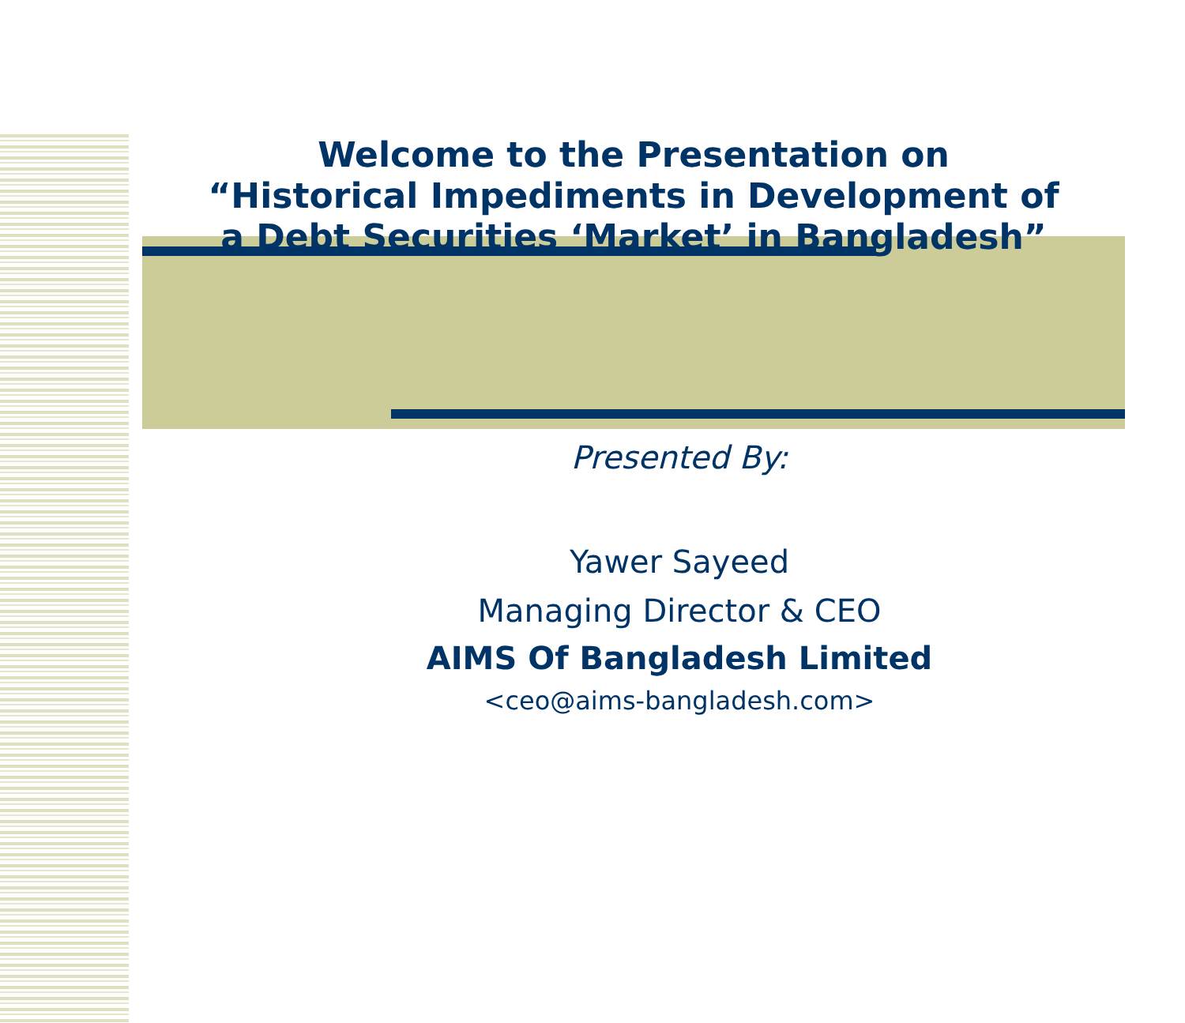Welcome to the Presentation on
“Historical Impediments in Development of
a Debt Securities ‘Market’ in Bangladesh”
Presented By:
Yawer Sayeed
Managing Director & CEO
AIMS Of Bangladesh Limited
<ceo@aims-bangladesh.com>